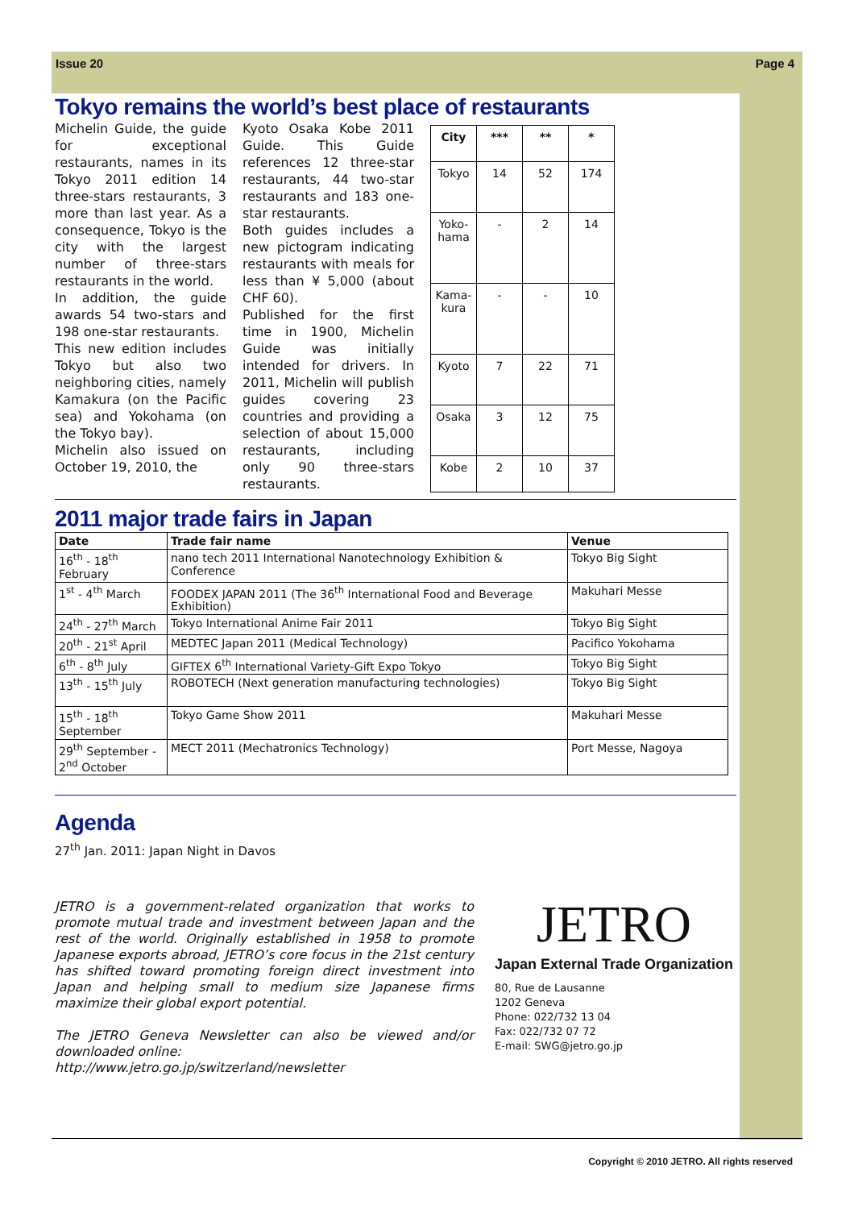Issue 20 Page 4
Tokyo remains the world’s best place of restaurants
Michelin Guide, the guide for exceptional restaurants, names in its Tokyo 2011 edition 14 three-stars restaurants, 3 more than last year. As a consequence, Tokyo is the city with the largest number of three-stars restaurants in the world.
In addition, the guide awards 54 two-stars and 198 one-star restaurants.
This new edition includes Tokyo but also two neighboring cities, namely Kamakura (on the Pacific sea) and Yokohama (on the Tokyo bay).
Michelin also issued on October 19, 2010, the
Kyoto Osaka Kobe 2011 Guide. This Guide references 12 three-star restaurants, 44 two-star restaurants and 183 one-star restaurants.
Both guides includes a new pictogram indicating restaurants with meals for less than ¥ 5,000 (about CHF 60).
Published for the first time in 1900, Michelin Guide was initially intended for drivers. In 2011, Michelin will publish guides covering 23 countries and providing a selection of about 15,000 restaurants, including only 90 three-stars restaurants.
| City | *** | ** | * |
| --- | --- | --- | --- |
| Tokyo | 14 | 52 | 174 |
| Yoko-hama | - | 2 | 14 |
| Kama-kura | - | - | 10 |
| Kyoto | 7 | 22 | 71 |
| Osaka | 3 | 12 | 75 |
| Kobe | 2 | 10 | 37 |
2011 major trade fairs in Japan
| Date | Trade fair name | Venue |
| --- | --- | --- |
| 16<sup>th</sup> - 18<sup>th</sup> February | nano tech 2011 International Nanotechnology Exhibition & Conference | Tokyo Big Sight |
| 1<sup>st</sup> - 4<sup>th</sup> March | FOODEX JAPAN 2011 (The 36<sup>th</sup> International Food and Beverage Exhibition) | Makuhari Messe |
| 24<sup>th</sup> - 27<sup>th</sup> March | Tokyo International Anime Fair 2011 | Tokyo Big Sight |
| 20<sup>th</sup> - 21<sup>st</sup> April | MEDTEC Japan 2011 (Medical Technology) | Pacifico Yokohama |
| 6<sup>th</sup> - 8<sup>th</sup> July | GIFTEX 6<sup>th</sup> International Variety-Gift Expo Tokyo | Tokyo Big Sight |
| 13<sup>th</sup> - 15<sup>th</sup> July | ROBOTECH (Next generation manufacturing technologies) | Tokyo Big Sight |
| 15<sup>th</sup> - 18<sup>th</sup> September | Tokyo Game Show 2011 | Makuhari Messe |
| 29<sup>th</sup> September - 2<sup>nd</sup> October | MECT 2011 (Mechatronics Technology) | Port Messe, Nagoya |
Agenda
27<sup>th</sup> Jan. 2011: Japan Night in Davos
JETRO is a government-related organization that works to promote mutual trade and investment between Japan and the rest of the world. Originally established in 1958 to promote Japanese exports abroad, JETRO’s core focus in the 21st century has shifted toward promoting foreign direct investment into Japan and helping small to medium size Japanese firms maximize their global export potential.
The JETRO Geneva Newsletter can also be viewed and/or downloaded online:
http://www.jetro.go.jp/switzerland/newsletter
JETRO
Japan External Trade Organization
80, Rue de Lausanne
1202 Geneva
Phone: 022/732 13 04
Fax: 022/732 07 72
E-mail: SWG@jetro.go.jp
Copyright © 2010 JETRO. All rights reserved